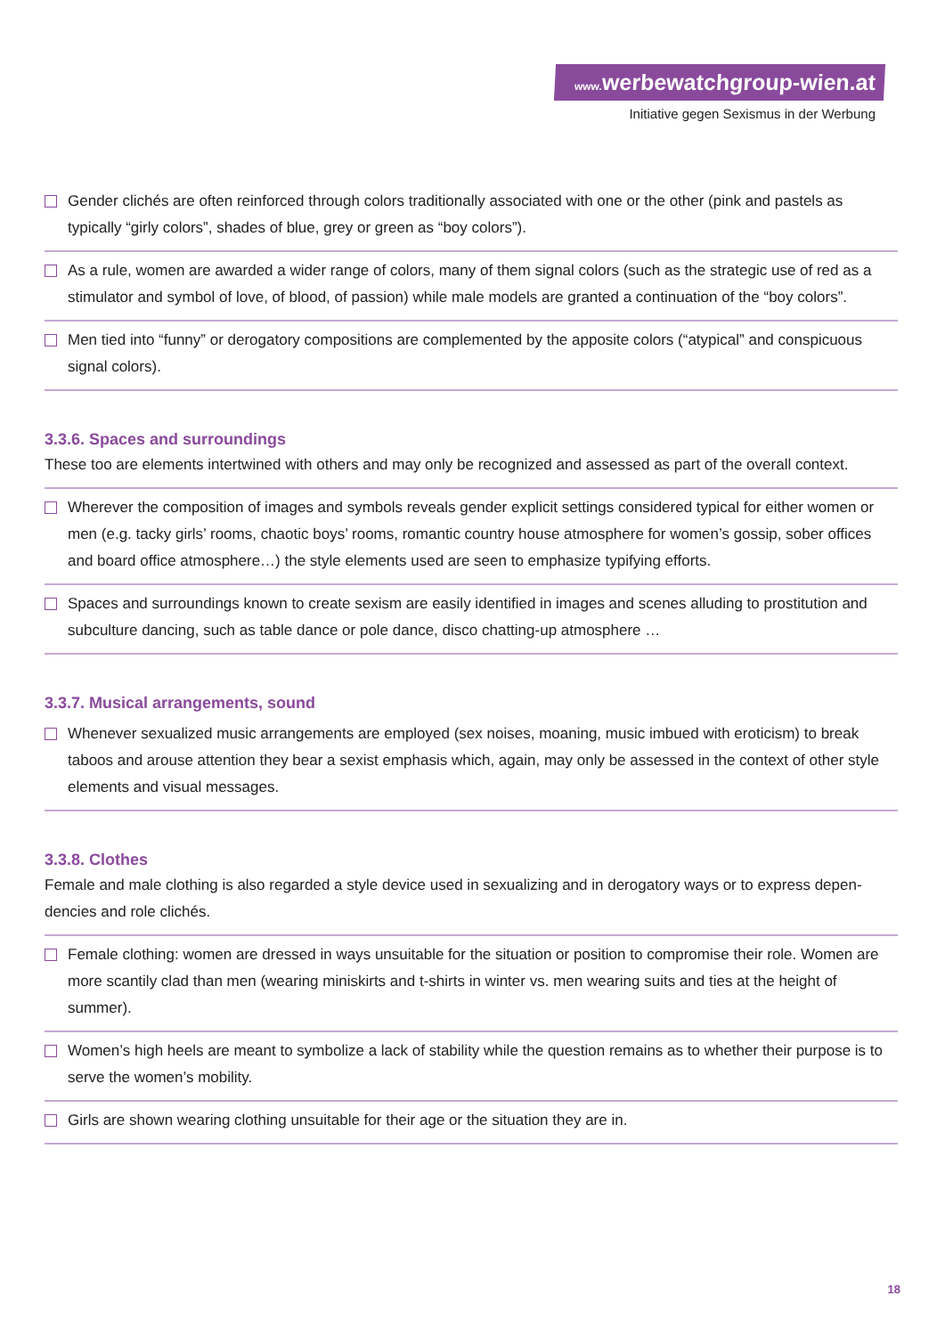www. werbewatchgroup-wien.at
Initiative gegen Sexismus in der Werbung
Gender clichés are often reinforced through colors traditionally associated with one or the other (pink and pastels as typically “girly colors”, shades of blue, grey or green as “boy colors”).
As a rule, women are awarded a wider range of colors, many of them signal colors (such as the strategic use of red as a stimulator and symbol of love, of blood, of passion) while male models are granted a continuation of the “boy colors”.
Men tied into “funny” or derogatory compositions are complemented by the apposite colors (“atypical” and conspicuous signal colors).
3.3.6. Spaces and surroundings
These too are elements intertwined with others and may only be recognized and assessed as part of the overall context.
Wherever the composition of images and symbols reveals gender explicit settings considered typical for either women or men (e.g. tacky girls’ rooms, chaotic boys’ rooms, romantic country house atmosphere for women’s gossip, sober of­fices and board office atmosphere…) the style elements used are seen to emphasize typifying efforts.
Spaces and surroundings known to create sexism are easily identified in images and scenes alluding to prostitution and subculture dancing, such as table dance or pole dance, disco chatting-up atmosphere …
3.3.7. Musical arrangements, sound
Whenever sexualized music arrangements are employed (sex noises, moaning, music imbued with eroticism) to break taboos and arouse attention they bear a sexist emphasis which, again, may only be assessed in the context of other style elements and visual messages.
3.3.8. Clothes
Female and male clothing is also regarded a style device used in sexualizing and in derogatory ways or to express depen­dencies and role clichés.
Female clothing: women are dressed in ways unsuitable for the situation or position to compromise their role. Women are more scantily clad than men (wearing miniskirts and t-shirts in winter vs. men wearing suits and ties at the height of summer).
Women’s high heels are meant to symbolize a lack of stability while the question remains as to whether their purpose is to serve the women’s mobility.
Girls are shown wearing clothing unsuitable for their age or the situation they are in.
18